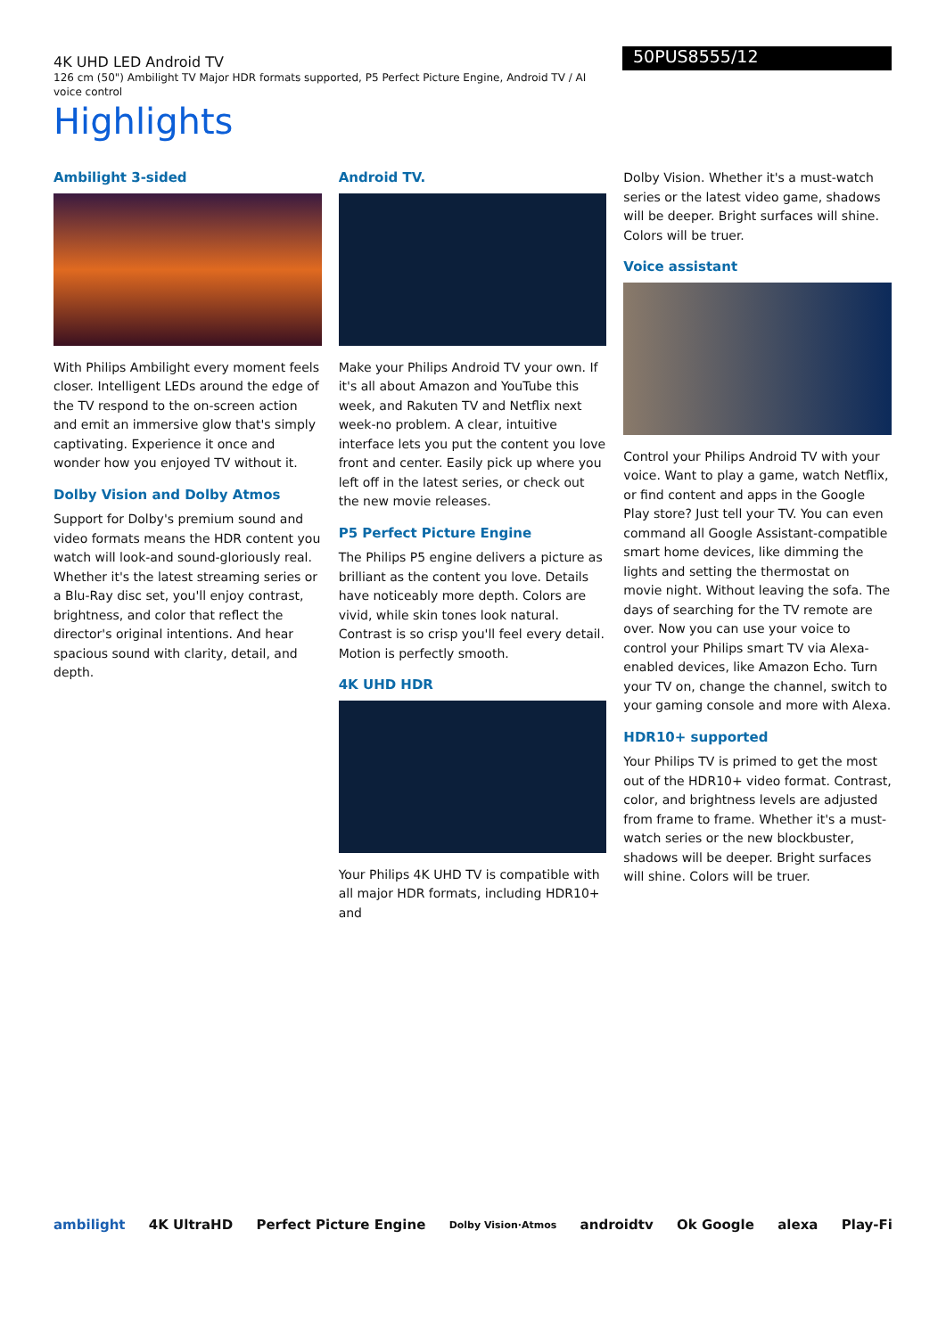4K UHD LED Android TV
126 cm (50") Ambilight TV Major HDR formats supported, P5 Perfect Picture Engine, Android TV / AI voice control
Highlights
50PUS8555/12
Ambilight 3-sided
With Philips Ambilight every moment feels closer. Intelligent LEDs around the edge of the TV respond to the on-screen action and emit an immersive glow that's simply captivating. Experience it once and wonder how you enjoyed TV without it.
Dolby Vision and Dolby Atmos
Support for Dolby's premium sound and video formats means the HDR content you watch will look-and sound-gloriously real. Whether it's the latest streaming series or a Blu-Ray disc set, you'll enjoy contrast, brightness, and color that reflect the director's original intentions. And hear spacious sound with clarity, detail, and depth.
Android TV.
Make your Philips Android TV your own. If it's all about Amazon and YouTube this week, and Rakuten TV and Netflix next week-no problem. A clear, intuitive interface lets you put the content you love front and center. Easily pick up where you left off in the latest series, or check out the new movie releases.
P5 Perfect Picture Engine
The Philips P5 engine delivers a picture as brilliant as the content you love. Details have noticeably more depth. Colors are vivid, while skin tones look natural. Contrast is so crisp you'll feel every detail. Motion is perfectly smooth.
4K UHD HDR
Your Philips 4K UHD TV is compatible with all major HDR formats, including HDR10+ and
Dolby Vision. Whether it's a must-watch series or the latest video game, shadows will be deeper. Bright surfaces will shine. Colors will be truer.
Voice assistant
Control your Philips Android TV with your voice. Want to play a game, watch Netflix, or find content and apps in the Google Play store? Just tell your TV. You can even command all Google Assistant-compatible smart home devices, like dimming the lights and setting the thermostat on movie night. Without leaving the sofa. The days of searching for the TV remote are over. Now you can use your voice to control your Philips smart TV via Alexa-enabled devices, like Amazon Echo. Turn your TV on, change the channel, switch to your gaming console and more with Alexa.
HDR10+ supported
Your Philips TV is primed to get the most out of the HDR10+ video format. Contrast, color, and brightness levels are adjusted from frame to frame. Whether it's a must-watch series or the new blockbuster, shadows will be deeper. Bright surfaces will shine. Colors will be truer.
ambilight 4K UltraHD Perfect Picture Engine Dolby Vision·Atmos androidtv Ok Google alexa Play-Fi